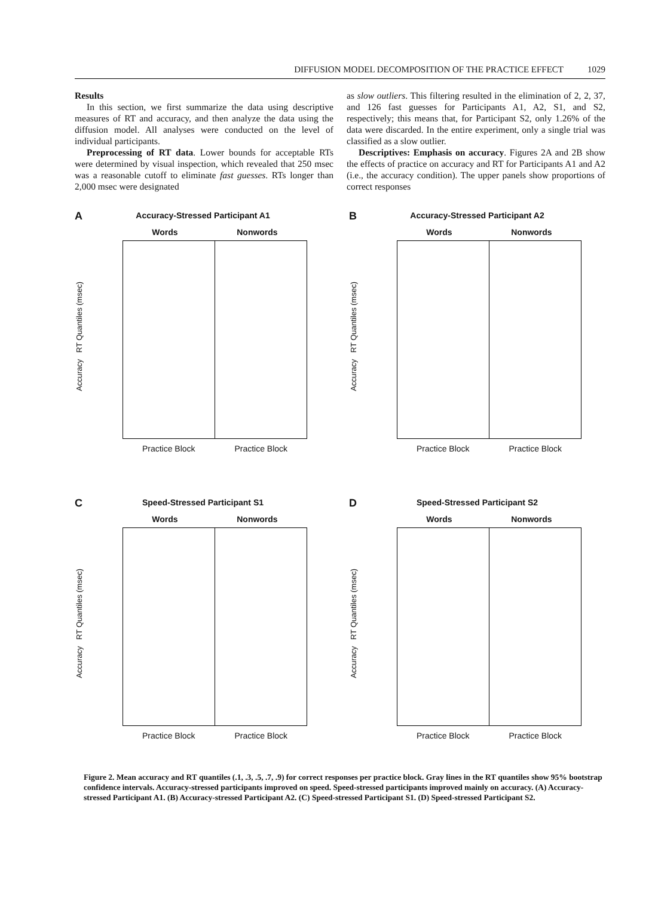DIFFUSION MODEL DECOMPOSITION OF THE PRACTICE EFFECT 1029
Results
In this section, we first summarize the data using descriptive measures of RT and accuracy, and then analyze the data using the diffusion model. All analyses were conducted on the level of individual participants.
Preprocessing of RT data. Lower bounds for acceptable RTs were determined by visual inspection, which revealed that 250 msec was a reasonable cutoff to eliminate fast guesses. RTs longer than 2,000 msec were designated
as slow outliers. This filtering resulted in the elimination of 2, 2, 37, and 126 fast guesses for Participants A1, A2, S1, and S2, respectively; this means that, for Participant S2, only 1.26% of the data were discarded. In the entire experiment, only a single trial was classified as a slow outlier.
Descriptives: Emphasis on accuracy. Figures 2A and 2B show the effects of practice on accuracy and RT for Participants A1 and A2 (i.e., the accuracy condition). The upper panels show proportions of correct responses
A
Accuracy-Stressed Participant A1
Words Nonwords
Accuracy RT Quantiles (msec)
Practice Block Practice Block
B
Accuracy-Stressed Participant A2
Words Nonwords
Accuracy RT Quantiles (msec)
Practice Block Practice Block
C
Speed-Stressed Participant S1
Words Nonwords
Accuracy RT Quantiles (msec)
Practice Block Practice Block
D
Speed-Stressed Participant S2
Words Nonwords
Accuracy RT Quantiles (msec)
Practice Block Practice Block
Figure 2. Mean accuracy and RT quantiles (.1, .3, .5, .7, .9) for correct responses per practice block. Gray lines in the RT quantiles show 95% bootstrap confidence intervals. Accuracy-stressed participants improved on speed. Speed-stressed participants improved mainly on accuracy. (A) Accuracy-stressed Participant A1. (B) Accuracy-stressed Participant A2. (C) Speed-stressed Participant S1. (D) Speed-stressed Participant S2.